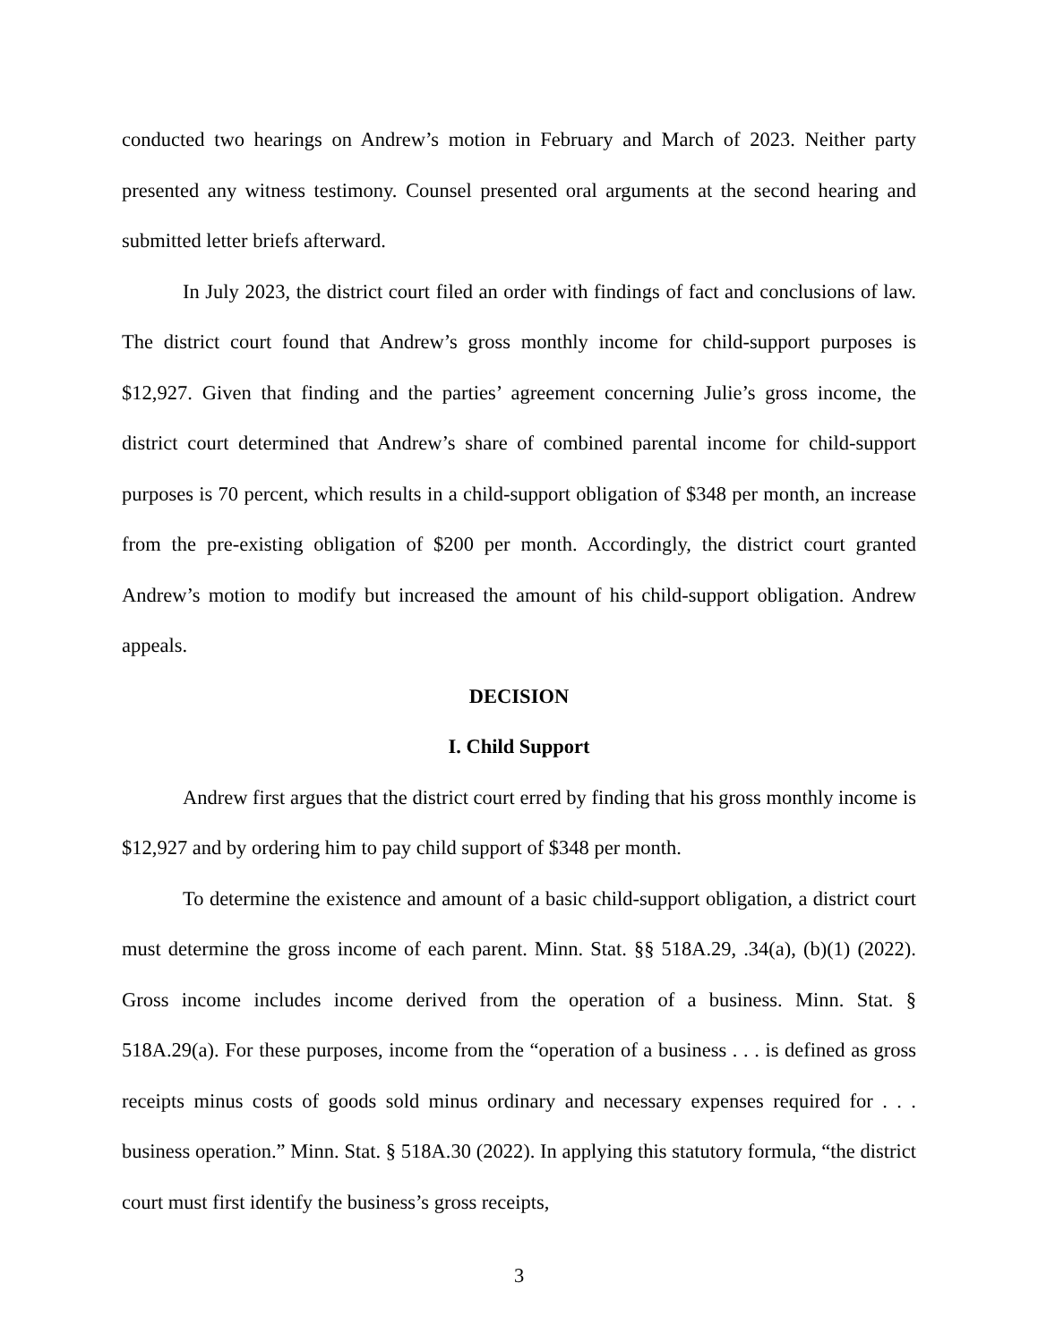conducted two hearings on Andrew’s motion in February and March of 2023. Neither party presented any witness testimony. Counsel presented oral arguments at the second hearing and submitted letter briefs afterward.
In July 2023, the district court filed an order with findings of fact and conclusions of law. The district court found that Andrew’s gross monthly income for child-support purposes is $12,927. Given that finding and the parties’ agreement concerning Julie’s gross income, the district court determined that Andrew’s share of combined parental income for child-support purposes is 70 percent, which results in a child-support obligation of $348 per month, an increase from the pre-existing obligation of $200 per month. Accordingly, the district court granted Andrew’s motion to modify but increased the amount of his child-support obligation. Andrew appeals.
DECISION
I. Child Support
Andrew first argues that the district court erred by finding that his gross monthly income is $12,927 and by ordering him to pay child support of $348 per month.
To determine the existence and amount of a basic child-support obligation, a district court must determine the gross income of each parent. Minn. Stat. §§ 518A.29, .34(a), (b)(1) (2022). Gross income includes income derived from the operation of a business. Minn. Stat. § 518A.29(a). For these purposes, income from the “operation of a business . . . is defined as gross receipts minus costs of goods sold minus ordinary and necessary expenses required for . . . business operation.” Minn. Stat. § 518A.30 (2022). In applying this statutory formula, “the district court must first identify the business’s gross receipts,
3